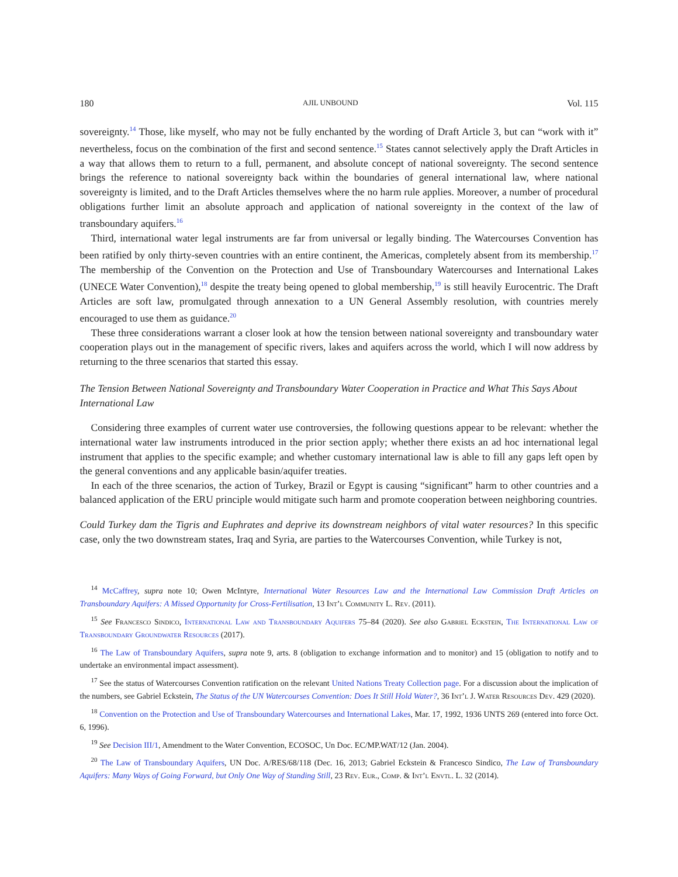180 AJIL UNBOUND Vol. 115
sovereignty.<sup>14</sup> Those, like myself, who may not be fully enchanted by the wording of Draft Article 3, but can “work with it” nevertheless, focus on the combination of the first and second sentence.<sup>15</sup> States cannot selectively apply the Draft Articles in a way that allows them to return to a full, permanent, and absolute concept of national sovereignty. The second sentence brings the reference to national sovereignty back within the boundaries of general international law, where national sovereignty is limited, and to the Draft Articles themselves where the no harm rule applies. Moreover, a number of procedural obligations further limit an absolute approach and application of national sovereignty in the context of the law of transboundary aquifers.<sup>16</sup>
Third, international water legal instruments are far from universal or legally binding. The Watercourses Convention has been ratified by only thirty-seven countries with an entire continent, the Americas, completely absent from its membership.<sup>17</sup> The membership of the Convention on the Protection and Use of Transboundary Watercourses and International Lakes (UNECE Water Convention),<sup>18</sup> despite the treaty being opened to global membership,<sup>19</sup> is still heavily Eurocentric. The Draft Articles are soft law, promulgated through annexation to a UN General Assembly resolution, with countries merely encouraged to use them as guidance.<sup>20</sup>
These three considerations warrant a closer look at how the tension between national sovereignty and transboundary water cooperation plays out in the management of specific rivers, lakes and aquifers across the world, which I will now address by returning to the three scenarios that started this essay.
The Tension Between National Sovereignty and Transboundary Water Cooperation in Practice and What This Says About International Law
Considering three examples of current water use controversies, the following questions appear to be relevant: whether the international water law instruments introduced in the prior section apply; whether there exists an ad hoc international legal instrument that applies to the specific example; and whether customary international law is able to fill any gaps left open by the general conventions and any applicable basin/aquifer treaties.
In each of the three scenarios, the action of Turkey, Brazil or Egypt is causing “significant” harm to other countries and a balanced application of the ERU principle would mitigate such harm and promote cooperation between neighboring countries.
Could Turkey dam the Tigris and Euphrates and deprive its downstream neighbors of vital water resources? In this specific case, only the two downstream states, Iraq and Syria, are parties to the Watercourses Convention, while Turkey is not,
<sup>14</sup> McCaffrey, supra note 10; Owen McIntyre, International Water Resources Law and the International Law Commission Draft Articles on Transboundary Aquifers: A Missed Opportunity for Cross-Fertilisation, 13 Int’l Community L. Rev. (2011).
<sup>15</sup> See Francesco Sindico, International Law and Transboundary Aquifers 75–84 (2020). See also Gabriel Eckstein, The International Law of Transboundary Groundwater Resources (2017).
<sup>16</sup> The Law of Transboundary Aquifers, supra note 9, arts. 8 (obligation to exchange information and to monitor) and 15 (obligation to notify and to undertake an environmental impact assessment).
<sup>17</sup> See the status of Watercourses Convention ratification on the relevant United Nations Treaty Collection page. For a discussion about the implication of the numbers, see Gabriel Eckstein, The Status of the UN Watercourses Convention: Does It Still Hold Water?, 36 Int’l J. Water Resources Dev. 429 (2020).
<sup>18</sup> Convention on the Protection and Use of Transboundary Watercourses and International Lakes, Mar. 17, 1992, 1936 UNTS 269 (entered into force Oct. 6, 1996).
<sup>19</sup> See Decision III/1, Amendment to the Water Convention, ECOSOC, Un Doc. EC/MP.WAT/12 (Jan. 2004).
<sup>20</sup> The Law of Transboundary Aquifers, UN Doc. A/RES/68/118 (Dec. 16, 2013; Gabriel Eckstein & Francesco Sindico, The Law of Transboundary Aquifers: Many Ways of Going Forward, but Only One Way of Standing Still, 23 Rev. Eur., Comp. & Int’l Envtl. L. 32 (2014).